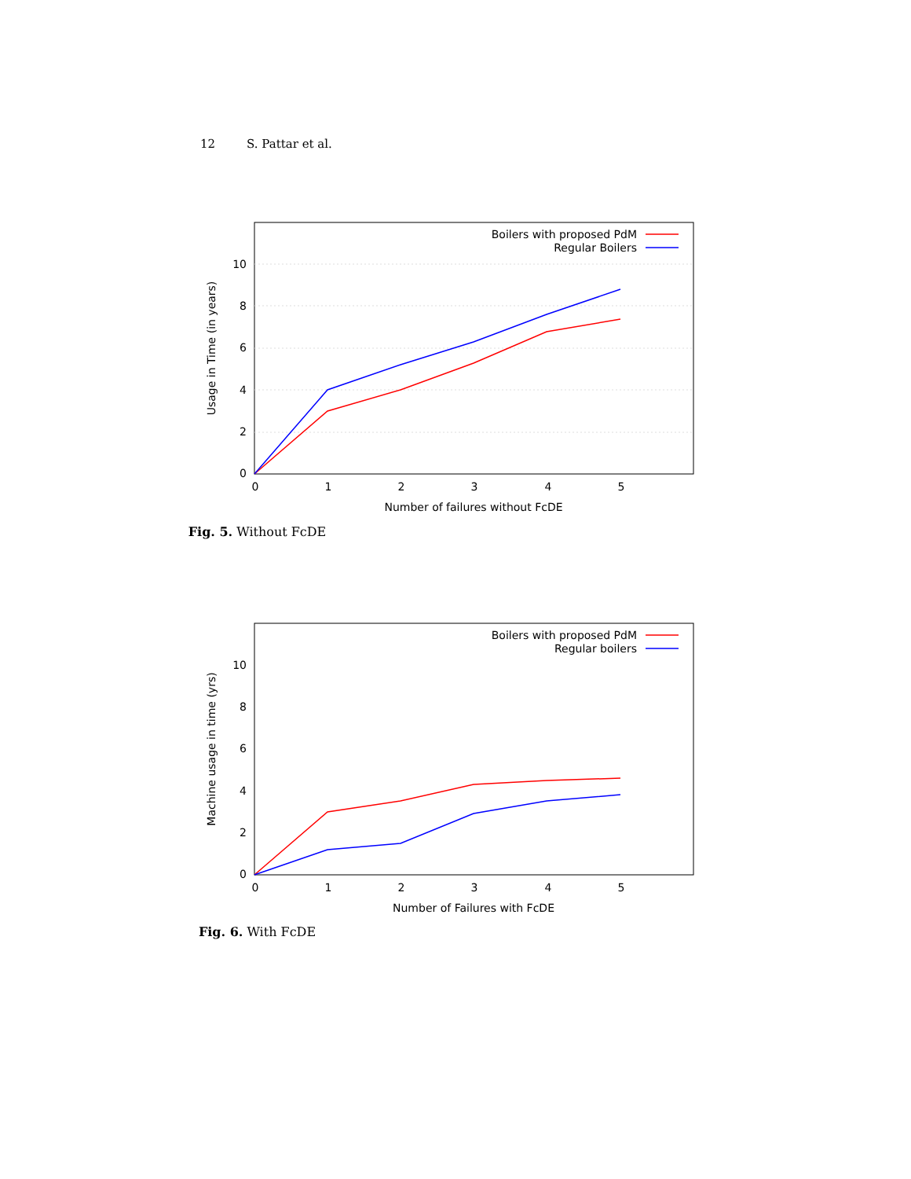12 S. Pattar et al.
0
2
4
6
8
10
0
1
2
3
4
5
Number of failures without FcDE
Usage in Time (in years)
Boilers with proposed PdM
Regular Boilers
Fig. 5. Without FcDE
0
2
4
6
8
10
0
1
2
3
4
5
Number of Failures with FcDE
Machine usage in time (yrs)
Boilers with proposed PdM
Regular boilers
Fig. 6. With FcDE